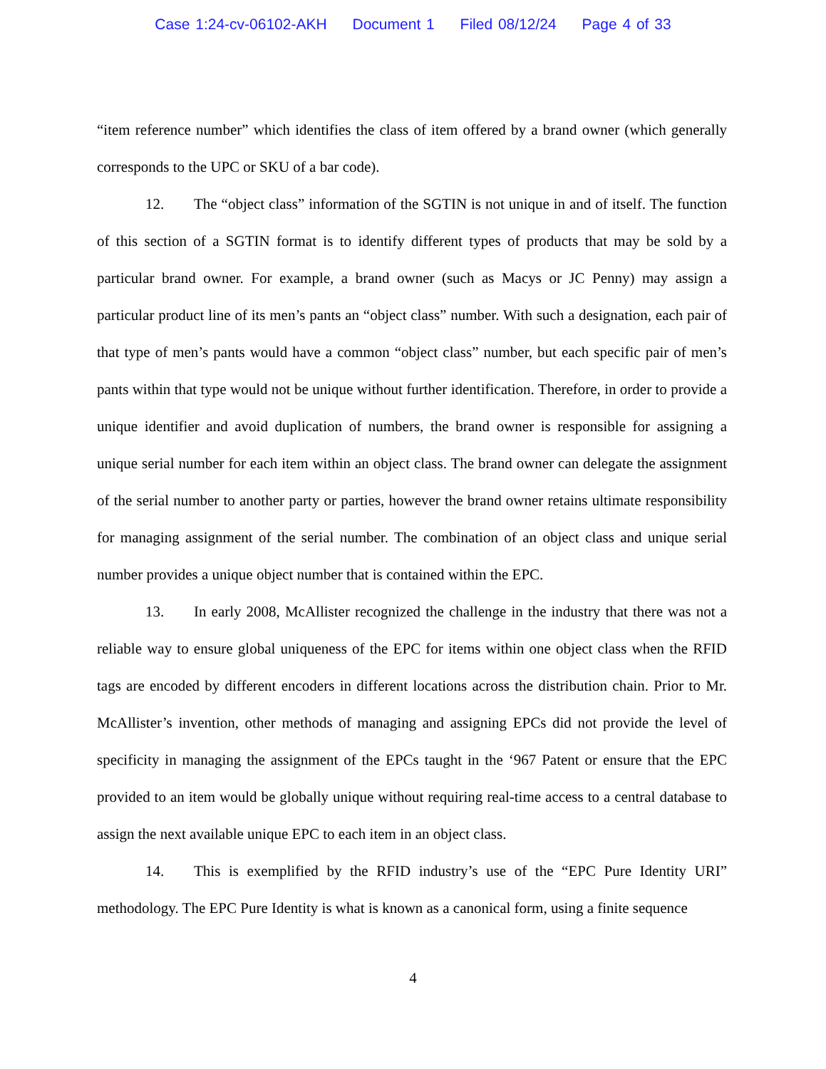Case 1:24-cv-06102-AKH Document 1 Filed 08/12/24 Page 4 of 33
“item reference number” which identifies the class of item offered by a brand owner (which generally corresponds to the UPC or SKU of a bar code).
12. The “object class” information of the SGTIN is not unique in and of itself. The function of this section of a SGTIN format is to identify different types of products that may be sold by a particular brand owner. For example, a brand owner (such as Macys or JC Penny) may assign a particular product line of its men’s pants an “object class” number. With such a designation, each pair of that type of men’s pants would have a common “object class” number, but each specific pair of men’s pants within that type would not be unique without further identification. Therefore, in order to provide a unique identifier and avoid duplication of numbers, the brand owner is responsible for assigning a unique serial number for each item within an object class. The brand owner can delegate the assignment of the serial number to another party or parties, however the brand owner retains ultimate responsibility for managing assignment of the serial number. The combination of an object class and unique serial number provides a unique object number that is contained within the EPC.
13. In early 2008, McAllister recognized the challenge in the industry that there was not a reliable way to ensure global uniqueness of the EPC for items within one object class when the RFID tags are encoded by different encoders in different locations across the distribution chain. Prior to Mr. McAllister’s invention, other methods of managing and assigning EPCs did not provide the level of specificity in managing the assignment of the EPCs taught in the ‘967 Patent or ensure that the EPC provided to an item would be globally unique without requiring real-time access to a central database to assign the next available unique EPC to each item in an object class.
14. This is exemplified by the RFID industry’s use of the “EPC Pure Identity URI” methodology. The EPC Pure Identity is what is known as a canonical form, using a finite sequence
4